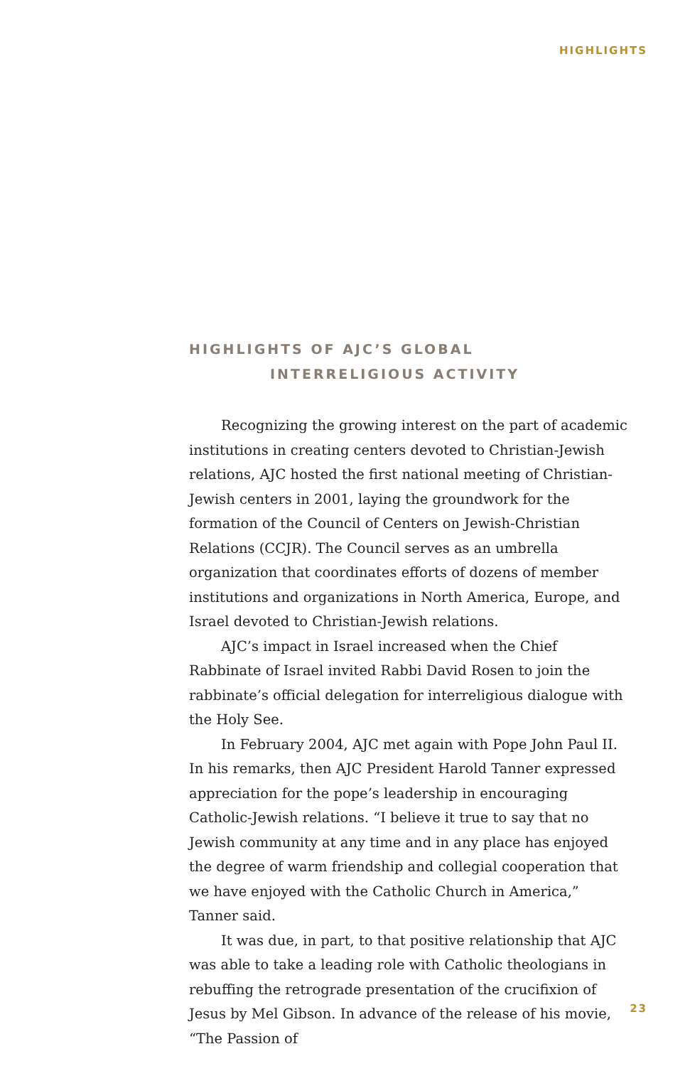HIGHLIGHTS
HIGHLIGHTS OF AJC’S GLOBAL
INTERRELIGIOUS ACTIVITY
Recognizing the growing interest on the part of academic institutions in creating centers devoted to Christian-Jewish relations, AJC hosted the first national meeting of Christian-Jewish centers in 2001, laying the groundwork for the formation of the Council of Centers on Jewish-Christian Relations (CCJR). The Council serves as an umbrella organization that coordinates efforts of dozens of member institutions and organizations in North America, Europe, and Israel devoted to Christian-Jewish relations.
AJC’s impact in Israel increased when the Chief Rabbinate of Israel invited Rabbi David Rosen to join the rabbinate’s official delegation for interreligious dialogue with the Holy See.
In February 2004, AJC met again with Pope John Paul II. In his remarks, then AJC President Harold Tanner expressed appreciation for the pope’s leadership in encouraging Catholic-Jewish relations. “I believe it true to say that no Jewish community at any time and in any place has enjoyed the degree of warm friendship and collegial cooperation that we have enjoyed with the Catholic Church in America,” Tanner said.
It was due, in part, to that positive relationship that AJC was able to take a leading role with Catholic theologians in rebuffing the retrograde presentation of the crucifixion of Jesus by Mel Gibson. In advance of the release of his movie, “The Passion of
23